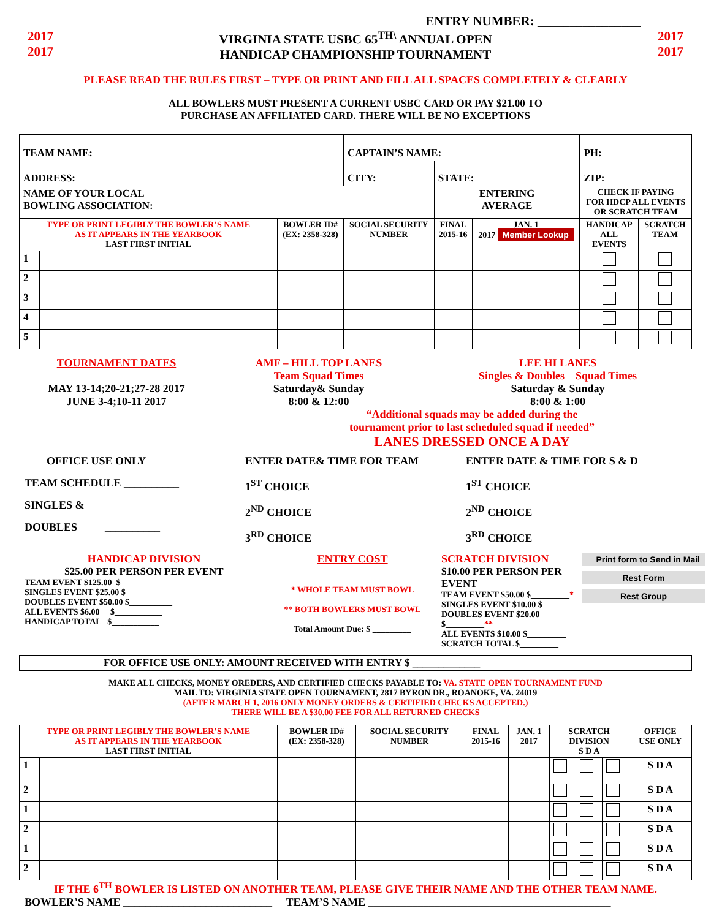ENTRY NUMBER: ________________
2017
2017 VIRGINIA STATE USBC 65<sup>TH\</sup> ANNUAL OPEN
HANDICAP CHAMPIONSHIP TOURNAMENT 2017
2017
PLEASE READ THE RULES FIRST – TYPE OR PRINT AND FILL ALL SPACES COMPLETELY & CLEARLY
ALL BOWLERS MUST PRESENT A CURRENT USBC CARD OR PAY $21.00 TO
PURCHASE AN AFFILIATED CARD. THERE WILL BE NO EXCEPTIONS
| TEAM NAME: | | | | CAPTAIN’S NAME: | | | PH: | |
| ADDRESS: | | | | CITY: | STATE: | | ZIP: | |
| NAME OF YOUR LOCAL BOWLING ASSOCIATION: | | | | | ENTERING AVERAGE | | CHECK IF PAYING FOR HDCP ALL EVENTS OR SCRATCH TEAM | |
| TYPE OR PRINT LEGIBLY THE BOWLER’S NAME AS IT APPEARS IN THE YEARBOOK LAST FIRST INITIAL | | BOWLER ID# (EX: 2358-328) | SOCIAL SECURITY NUMBER | | FINAL 2015-16 | JAN. 1 2017 Member Lookup | HANDICAP ALL EVENTS | SCRATCH TEAM |
| 1 | | | | | | | | |
| 2 | | | | | | | | |
| 3 | | | | | | | | |
| 4 | | | | | | | | |
| 5 | | | | | | | | |
TOURNAMENT DATES
MAY 13-14;20-21;27-28 2017
JUNE 3-4;10-11 2017
AMF – HILL TOP LANES
Team Squad Times
Saturday& Sunday
8:00 & 12:00
LEE HI LANES
Singles & Doubles Squad Times
Saturday & Sunday
8:00 & 1:00
“Additional squads may be added during the
tournament prior to last scheduled squad if needed”
LANES DRESSED ONCE A DAY
OFFICE USE ONLY
TEAM SCHEDULE __________
SINGLES &
DOUBLES __________
ENTER DATE& TIME FOR TEAM
1<sup>ST</sup> CHOICE
2<sup>ND</sup> CHOICE
3<sup>RD</sup> CHOICE
ENTER DATE & TIME FOR S & D
1<sup>ST</sup> CHOICE
2<sup>ND</sup> CHOICE
3<sup>RD</sup> CHOICE
HANDICAP DIVISION
$25.00 PER PERSON PER EVENT
TEAM EVENT $125.00 $___________
SINGLES EVENT $25.00 $___________
DOUBLES EVENT $50.00 $__________
ALL EVENTS $6.00 $___________
HANDICAP TOTAL $___________
ENTRY COST
* WHOLE TEAM MUST BOWL
** BOTH BOWLERS MUST BOWL
Total Amount Due: $ _________
SCRATCH DIVISION
$10.00 PER PERSON PER EVENT
TEAM EVENT $50.00 $_________*
SINGLES EVENT $10.00 $_________
DOUBLES EVENT $20.00 $_________**
ALL EVENTS $10.00 $_________
SCRATCH TOTAL $_________
Print form to Send in Mail
Rest Form
Rest Group
FOR OFFICE USE ONLY: AMOUNT RECEIVED WITH ENTRY $ _____________
MAKE ALL CHECKS, MONEY OREDERS, AND CERTIFIED CHECKS PAYABLE TO: VA. STATE OPEN TOURNAMENT FUND
MAIL TO: VIRGINIA STATE OPEN TOURNAMENT, 2817 BYRON DR., ROANOKE, VA. 24019
(AFTER MARCH 1, 2016 ONLY MONEY ORDERS & CERTIFIED CHECKS ACCEPTED.)
THERE WILL BE A $30.00 FEE FOR ALL RETURNED CHECKS
| TYPE OR PRINT LEGIBLY THE BOWLER’S NAME AS IT APPEARS IN THE YEARBOOK LAST FIRST INITIAL | | BOWLER ID# (EX: 2358-328) | SOCIAL SECURITY NUMBER | FINAL 2015-16 | JAN. 1 2017 | SCRATCH DIVISION S D A | | | OFFICE USE ONLY |
| 1 | | | | | | | | | S D A |
| 2 | | | | | | | | | S D A |
| 1 | | | | | | | | | S D A |
| 2 | | | | | | | | | S D A |
| 1 | | | | | | | | | S D A |
| 2 | | | | | | | | | S D A |
IF THE 6<sup>TH</sup> BOWLER IS LISTED ON ANOTHER TEAM, PLEASE GIVE THEIR NAME AND THE OTHER TEAM NAME.
BOWLER’S NAME ___________________________ TEAM’S NAME ____________________________________________